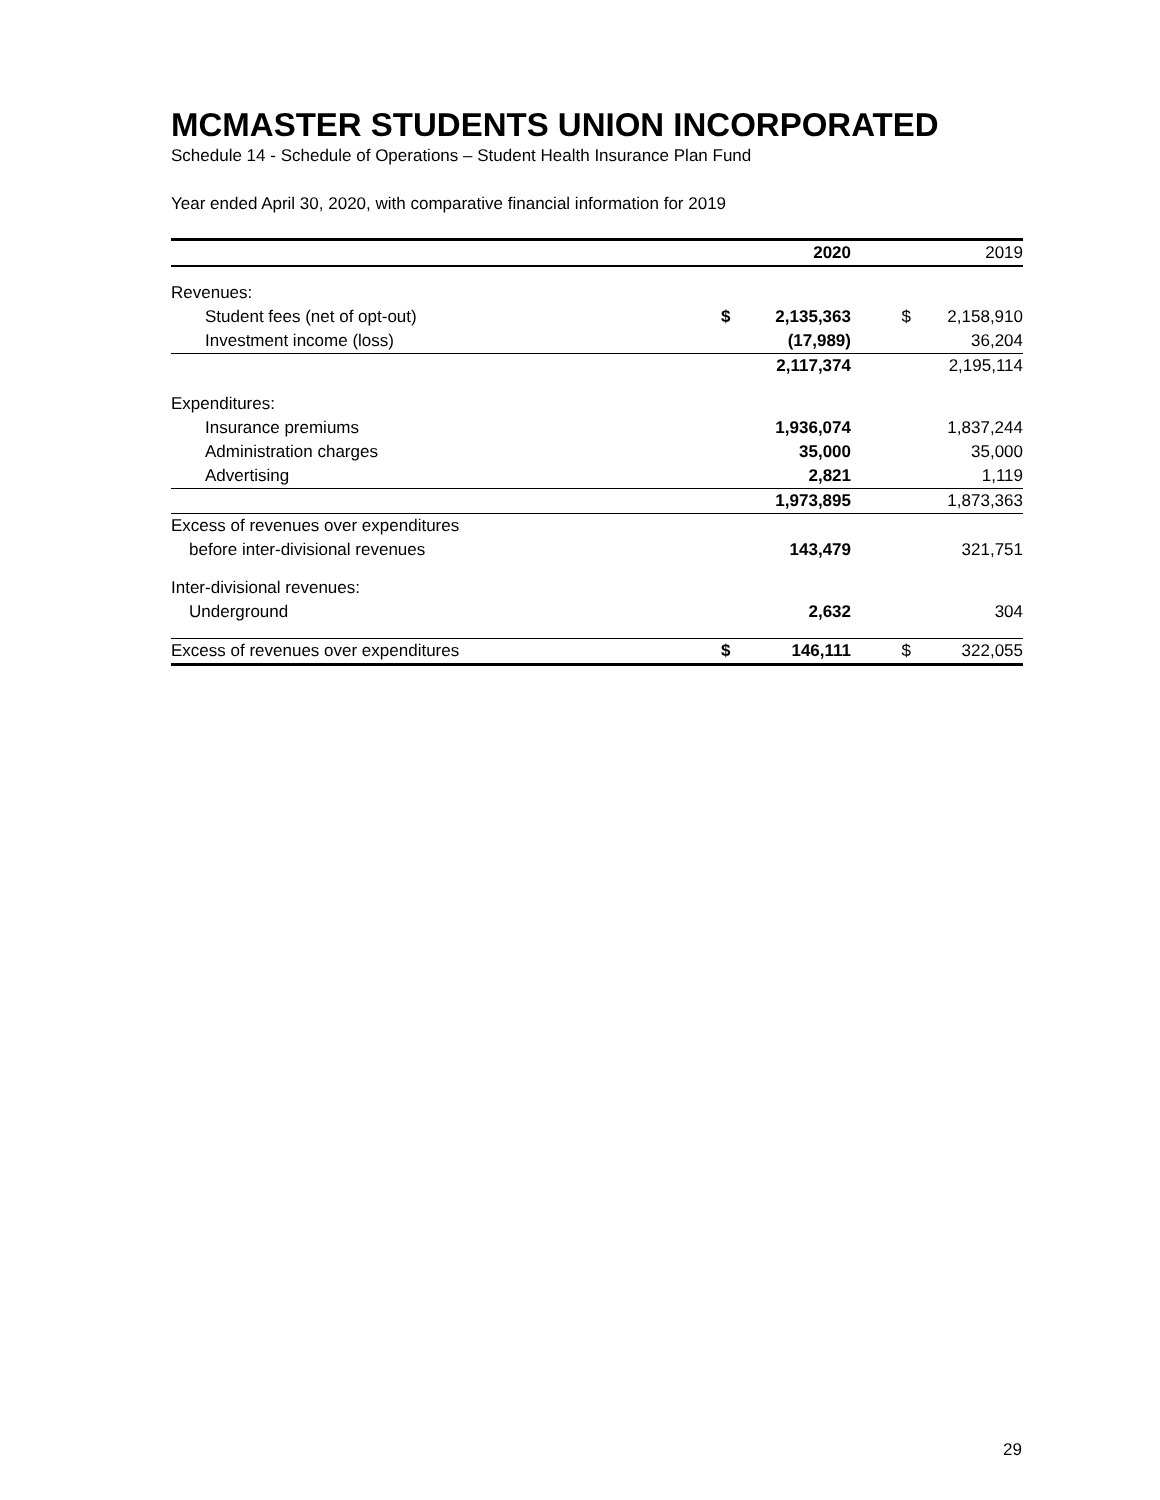MCMASTER STUDENTS UNION INCORPORATED
Schedule 14 - Schedule of Operations – Student Health Insurance Plan Fund
Year ended April 30, 2020, with comparative financial information for 2019
| | | 2020 | | 2019 |
| --- | --- | --- | --- | --- |
| Revenues: | | | | |
| Student fees (net of opt-out) | $ | 2,135,363 | $ | 2,158,910 |
| Investment income (loss) | | (17,989) | | 36,204 |
| | | 2,117,374 | | 2,195,114 |
| Expenditures: | | | | |
| Insurance premiums | | 1,936,074 | | 1,837,244 |
| Administration charges | | 35,000 | | 35,000 |
| Advertising | | 2,821 | | 1,119 |
| | | 1,973,895 | | 1,873,363 |
| Excess of revenues over expenditures | | | | |
| before inter-divisional revenues | | 143,479 | | 321,751 |
| Inter-divisional revenues: | | | | |
| Underground | | 2,632 | | 304 |
| Excess of revenues over expenditures | $ | 146,111 | $ | 322,055 |
29